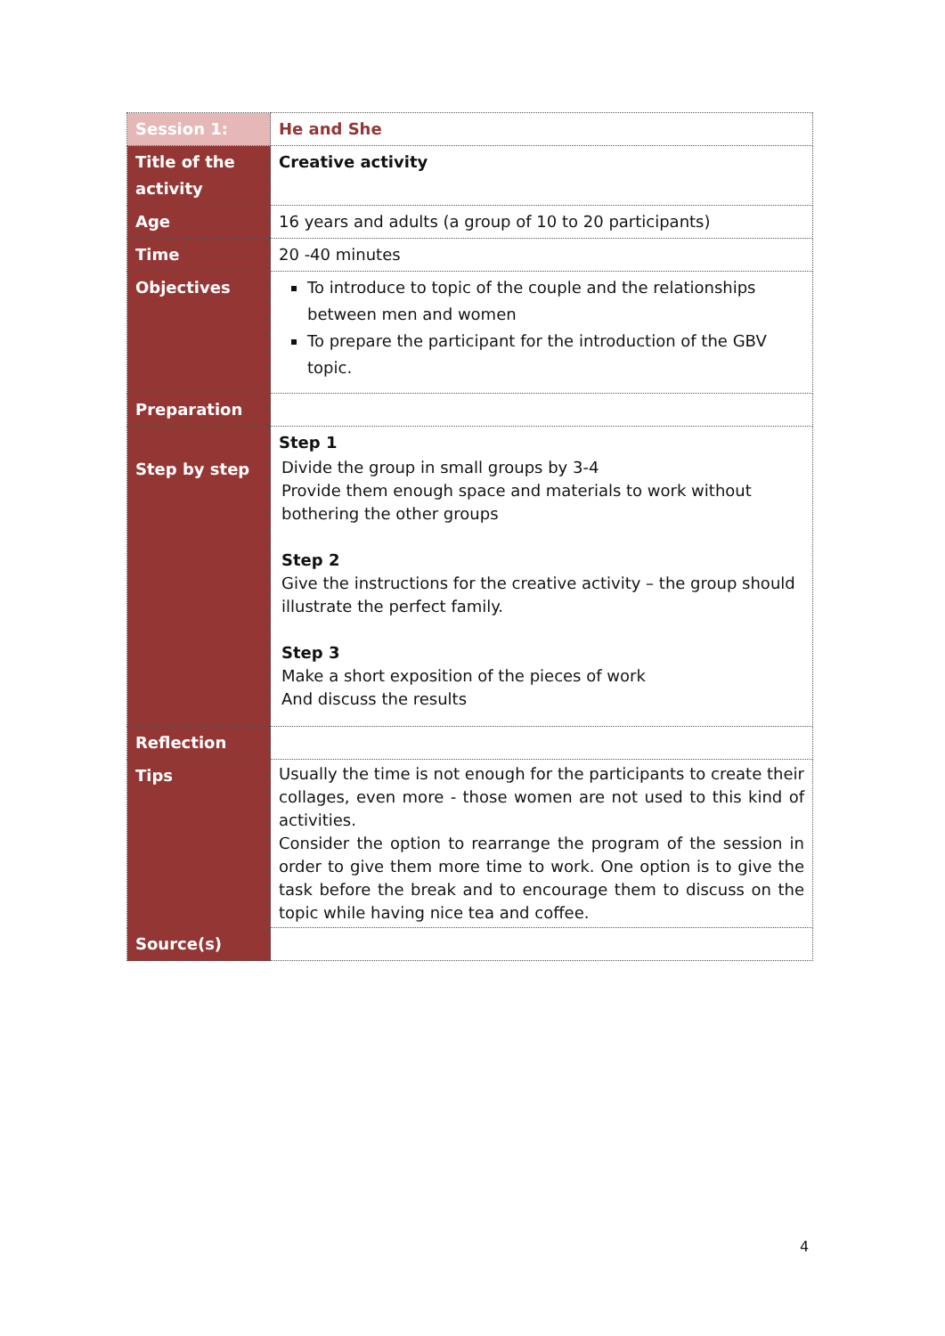| Session 1: | He and She |
| Title of the activity | Creative activity |
| Age | 16 years and adults (a group of 10 to 20 participants) |
| Time | 20 -40 minutes |
| Objectives | To introduce to topic of the couple and the relationships between men and women To prepare the participant for the introduction of the GBV topic. |
| Preparation | |
| Step by step | Step 1 Divide the group in small groups by 3-4 Provide them enough space and materials to work without bothering the other groups Step 2 Give the instructions for the creative activity – the group should illustrate the perfect family. Step 3 Make a short exposition of the pieces of work And discuss the results |
| Reflection | |
| Tips | Usually the time is not enough for the participants to create their collages, even more - those women are not used to this kind of activities. Consider the option to rearrange the program of the session in order to give them more time to work. One option is to give the task before the break and to encourage them to discuss on the topic while having nice tea and coffee. |
| Source(s) | |
4